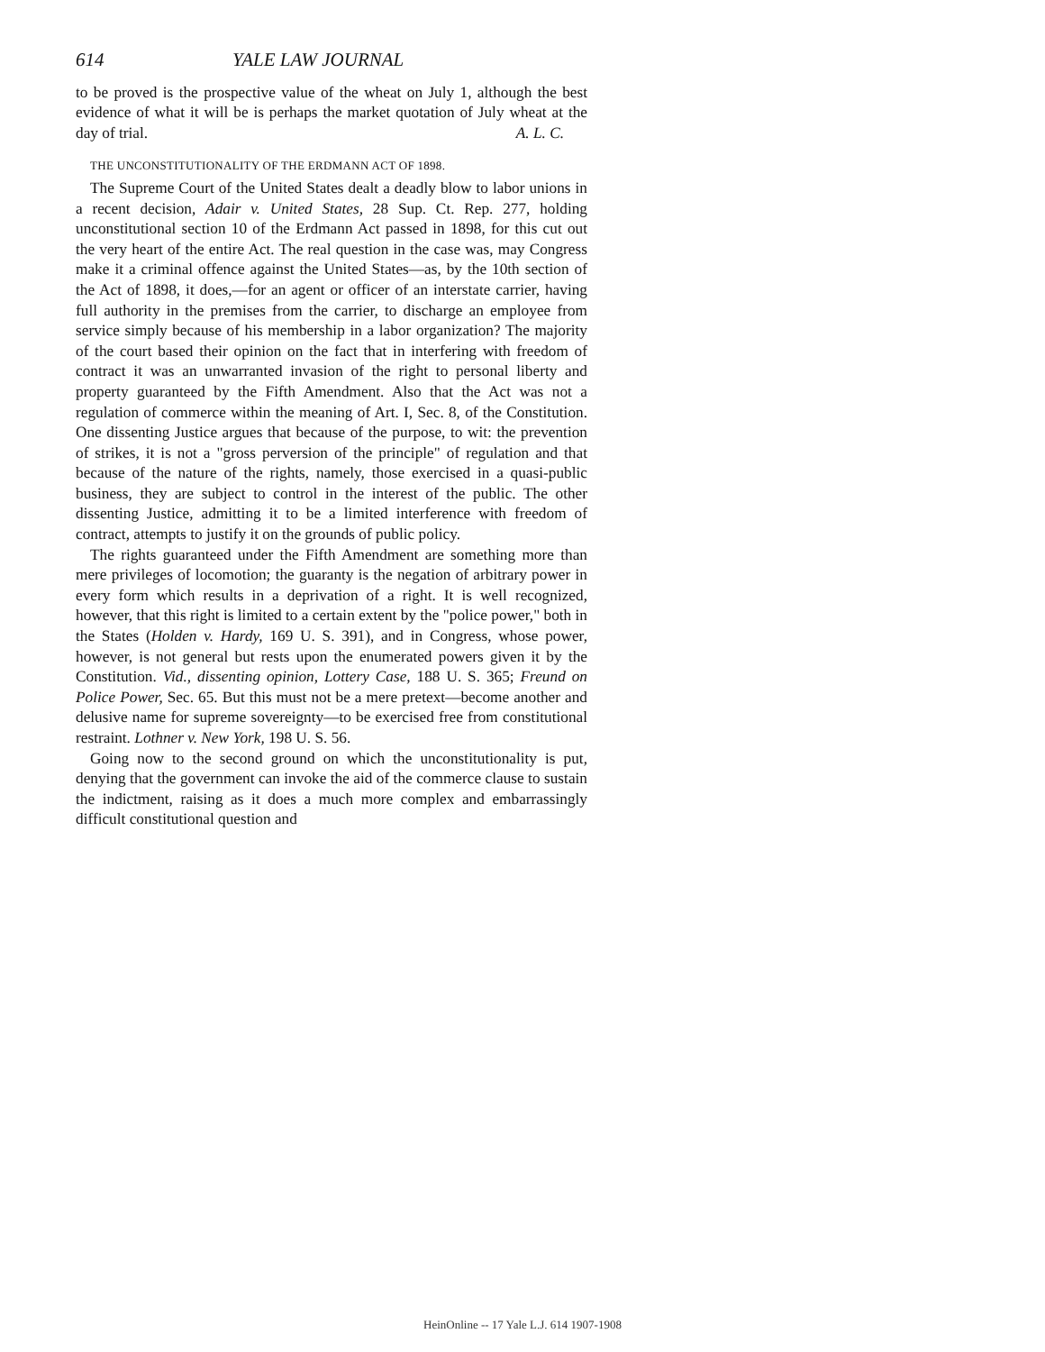614 YALE LAW JOURNAL
to be proved is the prospective value of the wheat on July 1, although the best evidence of what it will be is perhaps the market quotation of July wheat at the day of trial. A. L. C.
THE UNCONSTITUTIONALITY OF THE ERDMANN ACT OF 1898.
The Supreme Court of the United States dealt a deadly blow to labor unions in a recent decision, Adair v. United States, 28 Sup. Ct. Rep. 277, holding unconstitutional section 10 of the Erdmann Act passed in 1898, for this cut out the very heart of the entire Act. The real question in the case was, may Congress make it a criminal offence against the United States—as, by the 10th section of the Act of 1898, it does,—for an agent or officer of an interstate carrier, having full authority in the premises from the carrier, to discharge an employee from service simply because of his membership in a labor organization? The majority of the court based their opinion on the fact that in interfering with freedom of contract it was an unwarranted invasion of the right to personal liberty and property guaranteed by the Fifth Amendment. Also that the Act was not a regulation of commerce within the meaning of Art. I, Sec. 8, of the Constitution. One dissenting Justice argues that because of the purpose, to wit: the prevention of strikes, it is not a "gross perversion of the principle" of regulation and that because of the nature of the rights, namely, those exercised in a quasi-public business, they are subject to control in the interest of the public. The other dissenting Justice, admitting it to be a limited interference with freedom of contract, attempts to justify it on the grounds of public policy.
The rights guaranteed under the Fifth Amendment are something more than mere privileges of locomotion; the guaranty is the negation of arbitrary power in every form which results in a deprivation of a right. It is well recognized, however, that this right is limited to a certain extent by the "police power," both in the States (Holden v. Hardy, 169 U. S. 391), and in Congress, whose power, however, is not general but rests upon the enumerated powers given it by the Constitution. Vid., dissenting opinion, Lottery Case, 188 U. S. 365; Freund on Police Power, Sec. 65. But this must not be a mere pretext—become another and delusive name for supreme sovereignty—to be exercised free from constitutional restraint. Lothner v. New York, 198 U. S. 56.
Going now to the second ground on which the unconstitutionality is put, denying that the government can invoke the aid of the commerce clause to sustain the indictment, raising as it does a much more complex and embarrassingly difficult constitutional question and
HeinOnline -- 17 Yale L.J. 614 1907-1908